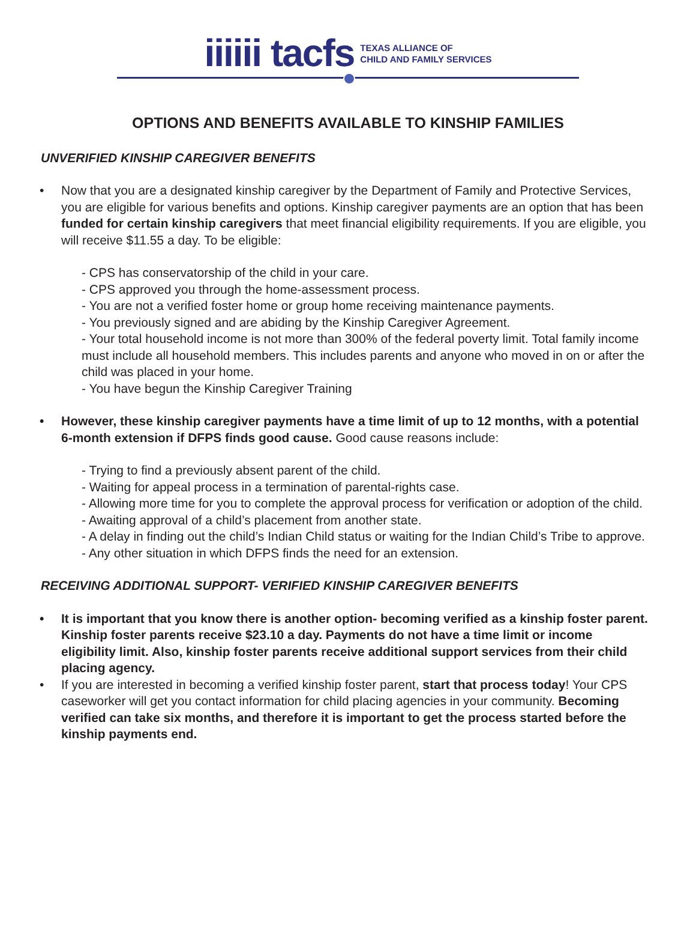iiiiii tacfs TEXAS ALLIANCE OF
CHILD AND FAMILY SERVICES
OPTIONS AND BENEFITS AVAILABLE TO KINSHIP FAMILIES
UNVERIFIED KINSHIP CAREGIVER BENEFITS
• Now that you are a designated kinship caregiver by the Department of Family and Protective Services, you are eligible for various benefits and options. Kinship caregiver payments are an option that has been funded for certain kinship caregivers that meet financial eligibility requirements. If you are eligible, you will receive $11.55 a day. To be eligible:
- CPS has conservatorship of the child in your care.
- CPS approved you through the home-assessment process.
- You are not a verified foster home or group home receiving maintenance payments.
- You previously signed and are abiding by the Kinship Caregiver Agreement.
- Your total household income is not more than 300% of the federal poverty limit. Total family income must include all household members. This includes parents and anyone who moved in on or after the child was placed in your home.
- You have begun the Kinship Caregiver Training
• However, these kinship caregiver payments have a time limit of up to 12 months, with a potential 6-month extension if DFPS finds good cause. Good cause reasons include:
- Trying to find a previously absent parent of the child.
- Waiting for appeal process in a termination of parental-rights case.
- Allowing more time for you to complete the approval process for verification or adoption of the child.
- Awaiting approval of a child’s placement from another state.
- A delay in finding out the child’s Indian Child status or waiting for the Indian Child’s Tribe to approve.
- Any other situation in which DFPS finds the need for an extension.
RECEIVING ADDITIONAL SUPPORT- VERIFIED KINSHIP CAREGIVER BENEFITS
• It is important that you know there is another option- becoming verified as a kinship foster parent. Kinship foster parents receive $23.10 a day. Payments do not have a time limit or income eligibility limit. Also, kinship foster parents receive additional support services from their child placing agency.
• If you are interested in becoming a verified kinship foster parent, start that process today! Your CPS caseworker will get you contact information for child placing agencies in your community. Becoming verified can take six months, and therefore it is important to get the process started before the kinship payments end.